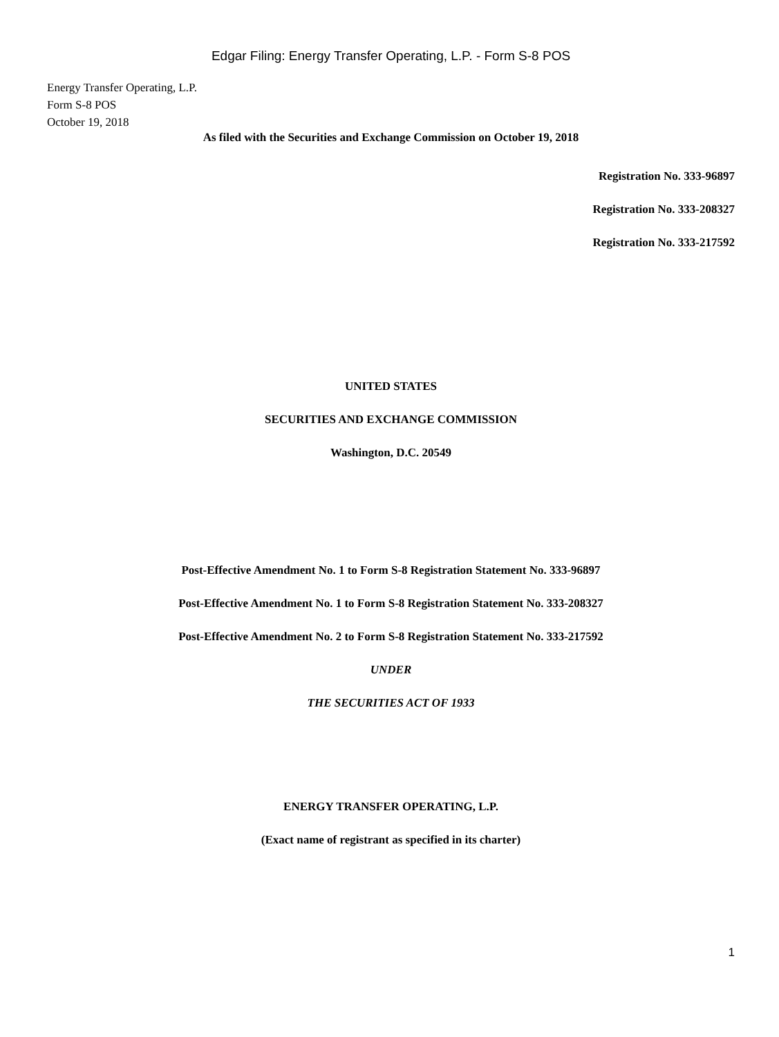Edgar Filing: Energy Transfer Operating, L.P. - Form S-8 POS
Energy Transfer Operating, L.P.
Form S-8 POS
October 19, 2018
As filed with the Securities and Exchange Commission on October 19, 2018
Registration No. 333-96897
Registration No. 333-208327
Registration No. 333-217592
UNITED STATES
SECURITIES AND EXCHANGE COMMISSION
Washington, D.C. 20549
Post-Effective Amendment No. 1 to Form S-8 Registration Statement No. 333-96897
Post-Effective Amendment No. 1 to Form S-8 Registration Statement No. 333-208327
Post-Effective Amendment No. 2 to Form S-8 Registration Statement No. 333-217592
UNDER
THE SECURITIES ACT OF 1933
ENERGY TRANSFER OPERATING, L.P.
(Exact name of registrant as specified in its charter)
1